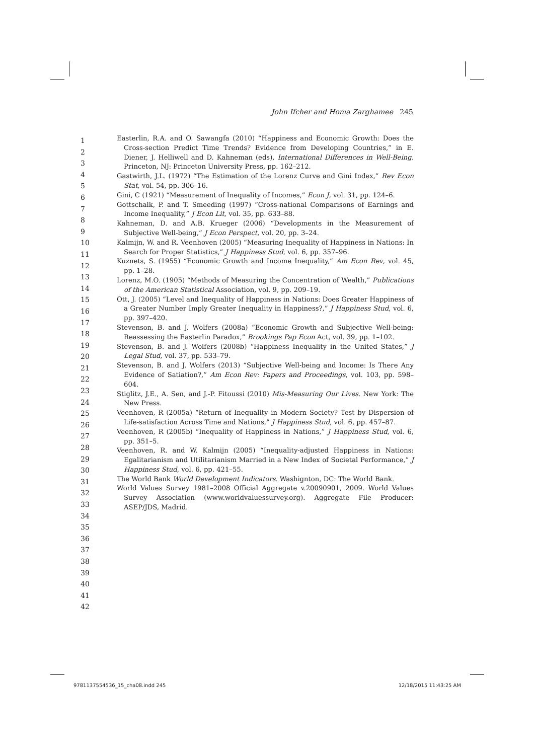John Ifcher and Homa Zarghamee 245
1
2
3
4
5
6
7
8
9
10
11
12
13
14
15
16
17
18
19
20
21
22
23
24
25
26
27
28
29
30
31
32
33
34
35
36
37
38
39
40
41
42
Easterlin, R.A. and O. Sawangfa (2010) “Happiness and Economic Growth: Does the Cross-section Predict Time Trends? Evidence from Developing Countries,” in E. Diener, J. Helliwell and D. Kahneman (eds), International Differences in Well-Being. Princeton, NJ: Princeton University Press, pp. 162–212.
Gastwirth, J.L. (1972) “The Estimation of the Lorenz Curve and Gini Index,” Rev Econ Stat, vol. 54, pp. 306–16.
Gini, C (1921) “Measurement of Inequality of Incomes,” Econ J, vol. 31, pp. 124–6.
Gottschalk, P. and T. Smeeding (1997) “Cross-national Comparisons of Earnings and Income Inequality,” J Econ Lit, vol. 35, pp. 633–88.
Kahneman, D. and A.B. Krueger (2006) “Developments in the Measurement of Subjective Well-being,” J Econ Perspect, vol. 20, pp. 3–24.
Kalmijn, W. and R. Veenhoven (2005) “Measuring Inequality of Happiness in Nations: In Search for Proper Statistics,” J Happiness Stud, vol. 6, pp. 357–96.
Kuznets, S. (1955) “Economic Growth and Income Inequality,” Am Econ Rev, vol. 45, pp. 1–28.
Lorenz, M.O. (1905) “Methods of Measuring the Concentration of Wealth,” Publications of the American Statistical Association, vol. 9, pp. 209–19.
Ott, J. (2005) “Level and Inequality of Happiness in Nations: Does Greater Happiness of a Greater Number Imply Greater Inequality in Happiness?,” J Happiness Stud, vol. 6, pp. 397–420.
Stevenson, B. and J. Wolfers (2008a) “Economic Growth and Subjective Well-being: Reassessing the Easterlin Paradox,” Brookings Pap Econ Act, vol. 39, pp. 1–102.
Stevenson, B. and J. Wolfers (2008b) “Happiness Inequality in the United States,” J Legal Stud, vol. 37, pp. 533–79.
Stevenson, B. and J. Wolfers (2013) “Subjective Well-being and Income: Is There Any Evidence of Satiation?,” Am Econ Rev: Papers and Proceedings, vol. 103, pp. 598–604.
Stiglitz, J.E., A. Sen, and J.-P. Fitoussi (2010) Mis-Measuring Our Lives. New York: The New Press.
Veenhoven, R (2005a) “Return of Inequality in Modern Society? Test by Dispersion of Life-satisfaction Across Time and Nations,” J Happiness Stud, vol. 6, pp. 457–87.
Veenhoven, R (2005b) “Inequality of Happiness in Nations,” J Happiness Stud, vol. 6, pp. 351–5.
Veenhoven, R. and W. Kalmijn (2005) “Inequality-adjusted Happiness in Nations: Egalitarianism and Utilitarianism Married in a New Index of Societal Performance,” J Happiness Stud, vol. 6, pp. 421–55.
The World Bank World Development Indicators. Washignton, DC: The World Bank.
World Values Survey 1981–2008 Official Aggregate v.20090901, 2009. World Values Survey Association (www.worldvaluessurvey.org). Aggregate File Producer: ASEP/JDS, Madrid.
9781137554536_15_cha08.indd 245
12/18/2015 11:43:25 AM